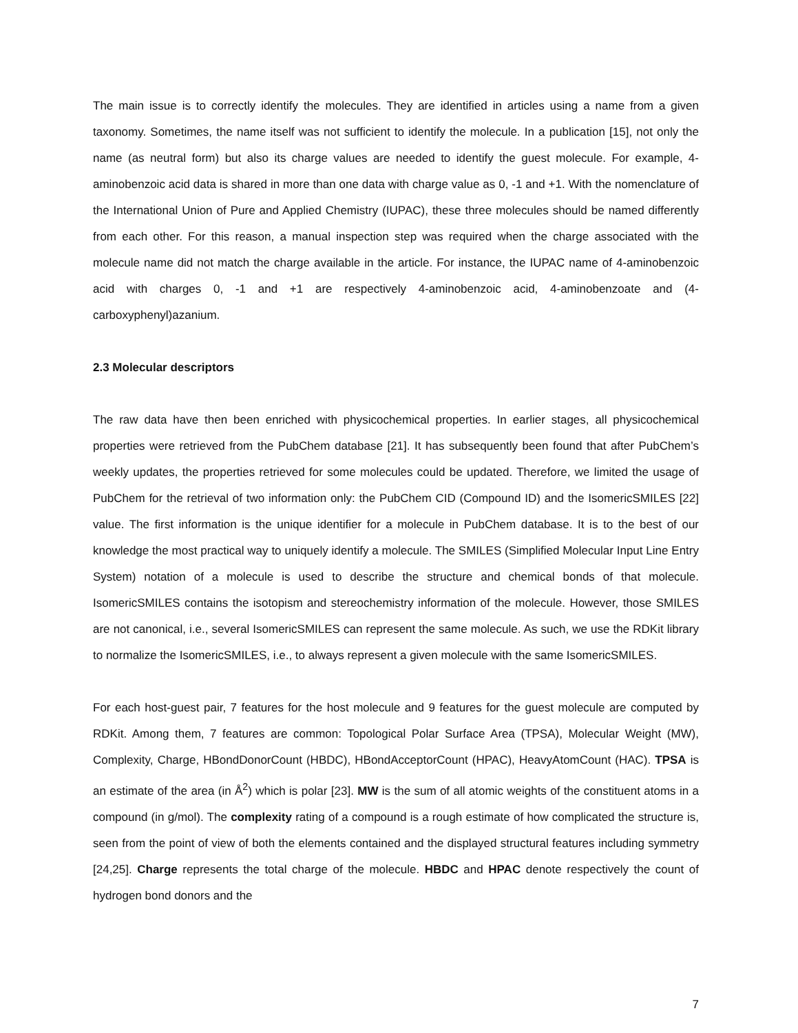The main issue is to correctly identify the molecules. They are identified in articles using a name from a given taxonomy. Sometimes, the name itself was not sufficient to identify the molecule. In a publication [15], not only the name (as neutral form) but also its charge values are needed to identify the guest molecule. For example, 4-aminobenzoic acid data is shared in more than one data with charge value as 0, -1 and +1. With the nomenclature of the International Union of Pure and Applied Chemistry (IUPAC), these three molecules should be named differently from each other. For this reason, a manual inspection step was required when the charge associated with the molecule name did not match the charge available in the article. For instance, the IUPAC name of 4-aminobenzoic acid with charges 0, -1 and +1 are respectively 4-aminobenzoic acid, 4-aminobenzoate and (4-carboxyphenyl)azanium.
2.3 Molecular descriptors
The raw data have then been enriched with physicochemical properties. In earlier stages, all physicochemical properties were retrieved from the PubChem database [21]. It has subsequently been found that after PubChem’s weekly updates, the properties retrieved for some molecules could be updated. Therefore, we limited the usage of PubChem for the retrieval of two information only: the PubChem CID (Compound ID) and the IsomericSMILES [22] value. The first information is the unique identifier for a molecule in PubChem database. It is to the best of our knowledge the most practical way to uniquely identify a molecule. The SMILES (Simplified Molecular Input Line Entry System) notation of a molecule is used to describe the structure and chemical bonds of that molecule. IsomericSMILES contains the isotopism and stereochemistry information of the molecule. However, those SMILES are not canonical, i.e., several IsomericSMILES can represent the same molecule. As such, we use the RDKit library to normalize the IsomericSMILES, i.e., to always represent a given molecule with the same IsomericSMILES.
For each host-guest pair, 7 features for the host molecule and 9 features for the guest molecule are computed by RDKit. Among them, 7 features are common: Topological Polar Surface Area (TPSA), Molecular Weight (MW), Complexity, Charge, HBondDonorCount (HBDC), HBondAcceptorCount (HPAC), HeavyAtomCount (HAC). TPSA is an estimate of the area (in Å<sup>2</sup>) which is polar [23]. MW is the sum of all atomic weights of the constituent atoms in a compound (in g/mol). The complexity rating of a compound is a rough estimate of how complicated the structure is, seen from the point of view of both the elements contained and the displayed structural features including symmetry [24,25]. Charge represents the total charge of the molecule. HBDC and HPAC denote respectively the count of hydrogen bond donors and the
7